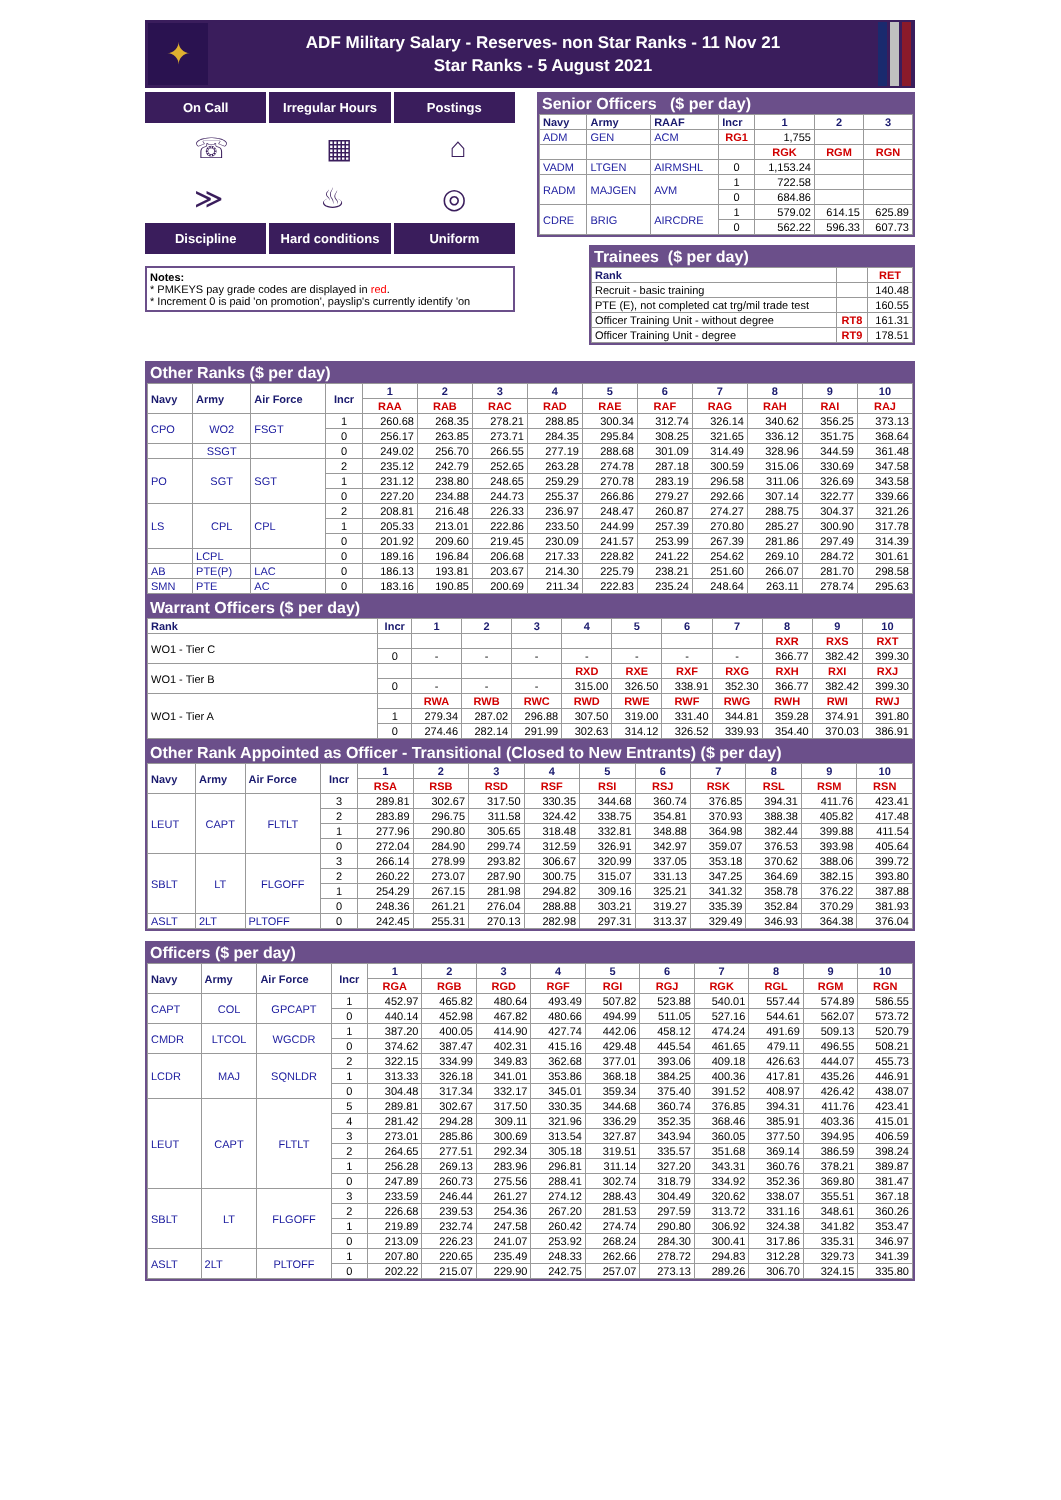✦
ADF Military Salary - Reserves- non Star Ranks - 11 Nov 21
Star Ranks - 5 August 2021
On Call Irregular Hours Postings
☏ ▦ ⌂
≫ ♨ ◎
Discipline Hard conditions Uniform
Notes:
* PMKEYS pay grade codes are displayed in red.
* Increment 0 is paid 'on promotion', payslip's currently identify 'on
Senior Officers ($ per day)
| Navy | Army | RAAF | Incr | 1 | 2 | 3 |
| --- | --- | --- | --- | --- | --- | --- |
| ADM | GEN | ACM | RG1 | 1,755 | | |
| | | | | RGK | RGM | RGN |
| VADM | LTGEN | AIRMSHL | 0 | 1,153.24 | | |
| RADM | MAJGEN | AVM | 1 | 722.58 | | |
| | | | 0 | 684.86 | | |
| CDRE | BRIG | AIRCDRE | 1 | 579.02 | 614.15 | 625.89 |
| | | | 0 | 562.22 | 596.33 | 607.73 |
Trainees ($ per day)
| Rank | | RET |
| Recruit - basic training | | 140.48 |
| PTE (E), not completed cat trg/mil trade test | | 160.55 |
| Officer Training Unit - without degree | RT8 | 161.31 |
| Officer Training Unit - degree | RT9 | 178.51 |
Other Ranks ($ per day)
| Navy | Army | Air Force | Incr | 1 | 2 | 3 | 4 | 5 | 6 | 7 | 8 | 9 | 10 |
| --- | --- | --- | --- | --- | --- | --- | --- | --- | --- | --- | --- | --- | --- |
| | | | | RAA | RAB | RAC | RAD | RAE | RAF | RAG | RAH | RAI | RAJ |
| CPO | WO2 | FSGT | 1 | 260.68 | 268.35 | 278.21 | 288.85 | 300.34 | 312.74 | 326.14 | 340.62 | 356.25 | 373.13 |
| | | | 0 | 256.17 | 263.85 | 273.71 | 284.35 | 295.84 | 308.25 | 321.65 | 336.12 | 351.75 | 368.64 |
| | SSGT | | 0 | 249.02 | 256.70 | 266.55 | 277.19 | 288.68 | 301.09 | 314.49 | 328.96 | 344.59 | 361.48 |
| PO | SGT | SGT | 2 | 235.12 | 242.79 | 252.65 | 263.28 | 274.78 | 287.18 | 300.59 | 315.06 | 330.69 | 347.58 |
| | | | 1 | 231.12 | 238.80 | 248.65 | 259.29 | 270.78 | 283.19 | 296.58 | 311.06 | 326.69 | 343.58 |
| | | | 0 | 227.20 | 234.88 | 244.73 | 255.37 | 266.86 | 279.27 | 292.66 | 307.14 | 322.77 | 339.66 |
| LS | CPL | CPL | 2 | 208.81 | 216.48 | 226.33 | 236.97 | 248.47 | 260.87 | 274.27 | 288.75 | 304.37 | 321.26 |
| | | | 1 | 205.33 | 213.01 | 222.86 | 233.50 | 244.99 | 257.39 | 270.80 | 285.27 | 300.90 | 317.78 |
| | | | 0 | 201.92 | 209.60 | 219.45 | 230.09 | 241.57 | 253.99 | 267.39 | 281.86 | 297.49 | 314.39 |
| | LCPL | | 0 | 189.16 | 196.84 | 206.68 | 217.33 | 228.82 | 241.22 | 254.62 | 269.10 | 284.72 | 301.61 |
| AB | PTE(P) | LAC | 0 | 186.13 | 193.81 | 203.67 | 214.30 | 225.79 | 238.21 | 251.60 | 266.07 | 281.70 | 298.58 |
| SMN | PTE | AC | 0 | 183.16 | 190.85 | 200.69 | 211.34 | 222.83 | 235.24 | 248.64 | 263.11 | 278.74 | 295.63 |
Warrant Officers ($ per day)
| Rank | Incr | 1 | 2 | 3 | 4 | 5 | 6 | 7 | 8 | 9 | 10 |
| --- | --- | --- | --- | --- | --- | --- | --- | --- | --- | --- | --- |
| WO1 - Tier C | | | | | | | | | RXR | RXS | RXT |
| | 0 | - | - | - | - | - | - | - | 366.77 | 382.42 | 399.30 |
| WO1 - Tier B | | | | | RXD | RXE | RXF | RXG | RXH | RXI | RXJ |
| | 0 | - | - | - | 315.00 | 326.50 | 338.91 | 352.30 | 366.77 | 382.42 | 399.30 |
| WO1 - Tier A | | RWA | RWB | RWC | RWD | RWE | RWF | RWG | RWH | RWI | RWJ |
| | 1 | 279.34 | 287.02 | 296.88 | 307.50 | 319.00 | 331.40 | 344.81 | 359.28 | 374.91 | 391.80 |
| | 0 | 274.46 | 282.14 | 291.99 | 302.63 | 314.12 | 326.52 | 339.93 | 354.40 | 370.03 | 386.91 |
Other Rank Appointed as Officer - Transitional (Closed to New Entrants) ($ per day)
| Navy | Army | Air Force | Incr | 1 | 2 | 3 | 4 | 5 | 6 | 7 | 8 | 9 | 10 |
| --- | --- | --- | --- | --- | --- | --- | --- | --- | --- | --- | --- | --- | --- |
| | | | | RSA | RSB | RSD | RSF | RSI | RSJ | RSK | RSL | RSM | RSN |
| LEUT | CAPT | FLTLT | 3 | 289.81 | 302.67 | 317.50 | 330.35 | 344.68 | 360.74 | 376.85 | 394.31 | 411.76 | 423.41 |
| | | | 2 | 283.89 | 296.75 | 311.58 | 324.42 | 338.75 | 354.81 | 370.93 | 388.38 | 405.82 | 417.48 |
| | | | 1 | 277.96 | 290.80 | 305.65 | 318.48 | 332.81 | 348.88 | 364.98 | 382.44 | 399.88 | 411.54 |
| | | | 0 | 272.04 | 284.90 | 299.74 | 312.59 | 326.91 | 342.97 | 359.07 | 376.53 | 393.98 | 405.64 |
| SBLT | LT | FLGOFF | 3 | 266.14 | 278.99 | 293.82 | 306.67 | 320.99 | 337.05 | 353.18 | 370.62 | 388.06 | 399.72 |
| | | | 2 | 260.22 | 273.07 | 287.90 | 300.75 | 315.07 | 331.13 | 347.25 | 364.69 | 382.15 | 393.80 |
| | | | 1 | 254.29 | 267.15 | 281.98 | 294.82 | 309.16 | 325.21 | 341.32 | 358.78 | 376.22 | 387.88 |
| | | | 0 | 248.36 | 261.21 | 276.04 | 288.88 | 303.21 | 319.27 | 335.39 | 352.84 | 370.29 | 381.93 |
| ASLT | 2LT | PLTOFF | 0 | 242.45 | 255.31 | 270.13 | 282.98 | 297.31 | 313.37 | 329.49 | 346.93 | 364.38 | 376.04 |
Officers ($ per day)
| Navy | Army | Air Force | Incr | 1 | 2 | 3 | 4 | 5 | 6 | 7 | 8 | 9 | 10 |
| --- | --- | --- | --- | --- | --- | --- | --- | --- | --- | --- | --- | --- | --- |
| | | | | RGA | RGB | RGD | RGF | RGI | RGJ | RGK | RGL | RGM | RGN |
| CAPT | COL | GPCAPT | 1 | 452.97 | 465.82 | 480.64 | 493.49 | 507.82 | 523.88 | 540.01 | 557.44 | 574.89 | 586.55 |
| | | | 0 | 440.14 | 452.98 | 467.82 | 480.66 | 494.99 | 511.05 | 527.16 | 544.61 | 562.07 | 573.72 |
| CMDR | LTCOL | WGCDR | 1 | 387.20 | 400.05 | 414.90 | 427.74 | 442.06 | 458.12 | 474.24 | 491.69 | 509.13 | 520.79 |
| | | | 0 | 374.62 | 387.47 | 402.31 | 415.16 | 429.48 | 445.54 | 461.65 | 479.11 | 496.55 | 508.21 |
| LCDR | MAJ | SQNLDR | 2 | 322.15 | 334.99 | 349.83 | 362.68 | 377.01 | 393.06 | 409.18 | 426.63 | 444.07 | 455.73 |
| | | | 1 | 313.33 | 326.18 | 341.01 | 353.86 | 368.18 | 384.25 | 400.36 | 417.81 | 435.26 | 446.91 |
| | | | 0 | 304.48 | 317.34 | 332.17 | 345.01 | 359.34 | 375.40 | 391.52 | 408.97 | 426.42 | 438.07 |
| LEUT | CAPT | FLTLT | 5 | 289.81 | 302.67 | 317.50 | 330.35 | 344.68 | 360.74 | 376.85 | 394.31 | 411.76 | 423.41 |
| | | | 4 | 281.42 | 294.28 | 309.11 | 321.96 | 336.29 | 352.35 | 368.46 | 385.91 | 403.36 | 415.01 |
| | | | 3 | 273.01 | 285.86 | 300.69 | 313.54 | 327.87 | 343.94 | 360.05 | 377.50 | 394.95 | 406.59 |
| | | | 2 | 264.65 | 277.51 | 292.34 | 305.18 | 319.51 | 335.57 | 351.68 | 369.14 | 386.59 | 398.24 |
| | | | 1 | 256.28 | 269.13 | 283.96 | 296.81 | 311.14 | 327.20 | 343.31 | 360.76 | 378.21 | 389.87 |
| | | | 0 | 247.89 | 260.73 | 275.56 | 288.41 | 302.74 | 318.79 | 334.92 | 352.36 | 369.80 | 381.47 |
| SBLT | LT | FLGOFF | 3 | 233.59 | 246.44 | 261.27 | 274.12 | 288.43 | 304.49 | 320.62 | 338.07 | 355.51 | 367.18 |
| | | | 2 | 226.68 | 239.53 | 254.36 | 267.20 | 281.53 | 297.59 | 313.72 | 331.16 | 348.61 | 360.26 |
| | | | 1 | 219.89 | 232.74 | 247.58 | 260.42 | 274.74 | 290.80 | 306.92 | 324.38 | 341.82 | 353.47 |
| | | | 0 | 213.09 | 226.23 | 241.07 | 253.92 | 268.24 | 284.30 | 300.41 | 317.86 | 335.31 | 346.97 |
| ASLT | 2LT | PLTOFF | 1 | 207.80 | 220.65 | 235.49 | 248.33 | 262.66 | 278.72 | 294.83 | 312.28 | 329.73 | 341.39 |
| | | | 0 | 202.22 | 215.07 | 229.90 | 242.75 | 257.07 | 273.13 | 289.26 | 306.70 | 324.15 | 335.80 |